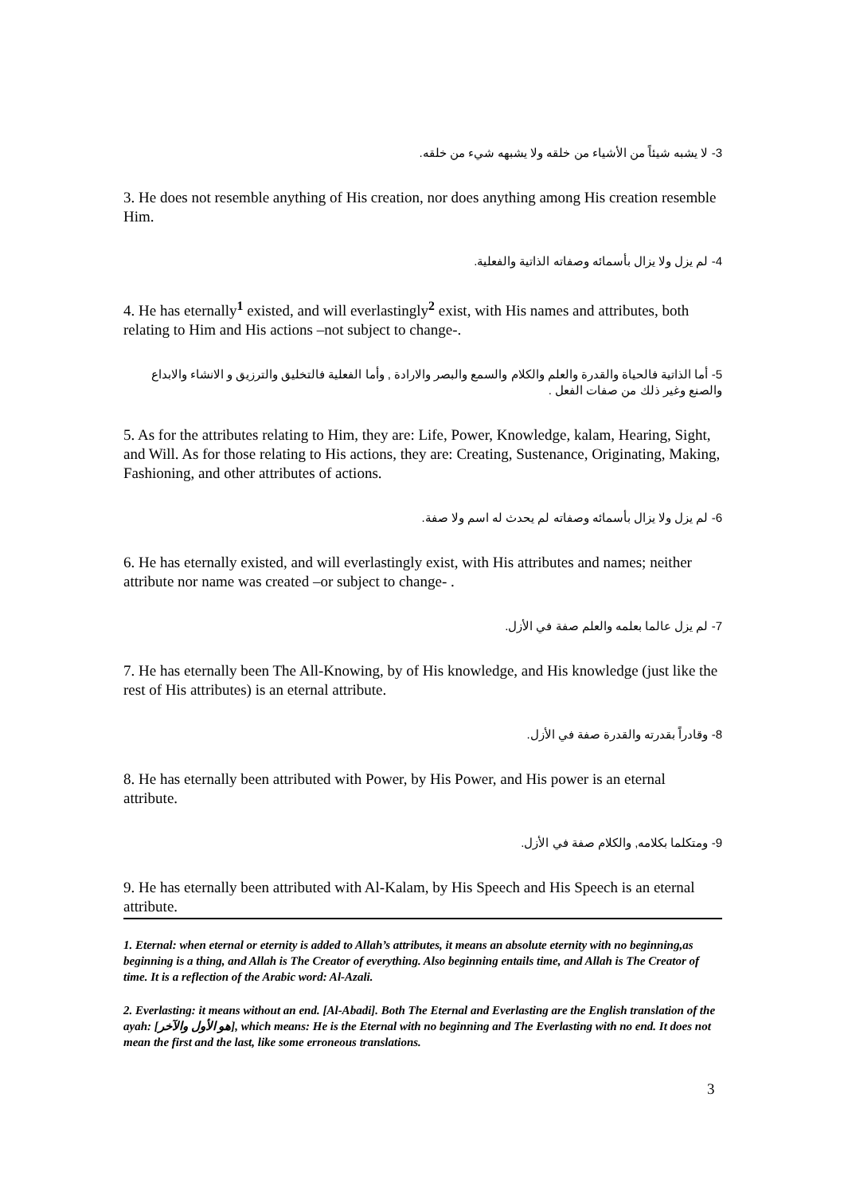3- لا يشبه شيئاً من الأشياء من خلقه ولا يشبهه شيء من خلقه.
3. He does not resemble anything of His creation, nor does anything among His creation resemble Him.
4- لم يزل ولا يزال بأسمائه وصفاته الذاتية والفعلية.
4. He has eternally<sup>1</sup> existed, and will everlastingly<sup>2</sup> exist, with His names and attributes, both relating to Him and His actions –not subject to change-.
5- أما الذاتية فالحياة والقدرة والعلم والكلام والسمع والبصر والارادة , وأما الفعلية فالتخليق والترزيق و الانشاء والابداع والصنع وغير ذلك من صفات الفعل .
5. As for the attributes relating to Him, they are: Life, Power, Knowledge, kalam, Hearing, Sight, and Will. As for those relating to His actions, they are: Creating, Sustenance, Originating, Making, Fashioning, and other attributes of actions.
6- لم يزل ولا يزال بأسمائه وصفاته لم يحدث له اسم ولا صفة.
6. He has eternally existed, and will everlastingly exist, with His attributes and names; neither attribute nor name was created –or subject to change- .
7- لم يزل عالما بعلمه والعلم صفة في الأزل.
7. He has eternally been The All-Knowing, by of His knowledge, and His knowledge (just like the rest of His attributes) is an eternal attribute.
8- وقادراً بقدرته والقدرة صفة في الأزل.
8. He has eternally been attributed with Power, by His Power, and His power is an eternal attribute.
9- ومتكلما بكلامه, والكلام صفة في الأزل.
9. He has eternally been attributed with Al-Kalam, by His Speech and His Speech is an eternal attribute.
1. Eternal: when eternal or eternity is added to Allah’s attributes, it means an absolute eternity with no beginning,as beginning is a thing, and Allah is The Creator of everything. Also beginning entails time, and Allah is The Creator of time. It is a reflection of the Arabic word: Al-Azali.
2. Everlasting: it means without an end. [Al-Abadi]. Both The Eternal and Everlasting are the English translation of the ayah: [هو الأول والآخر], which means: He is the Eternal with no beginning and The Everlasting with no end. It does not mean the first and the last, like some erroneous translations.
3